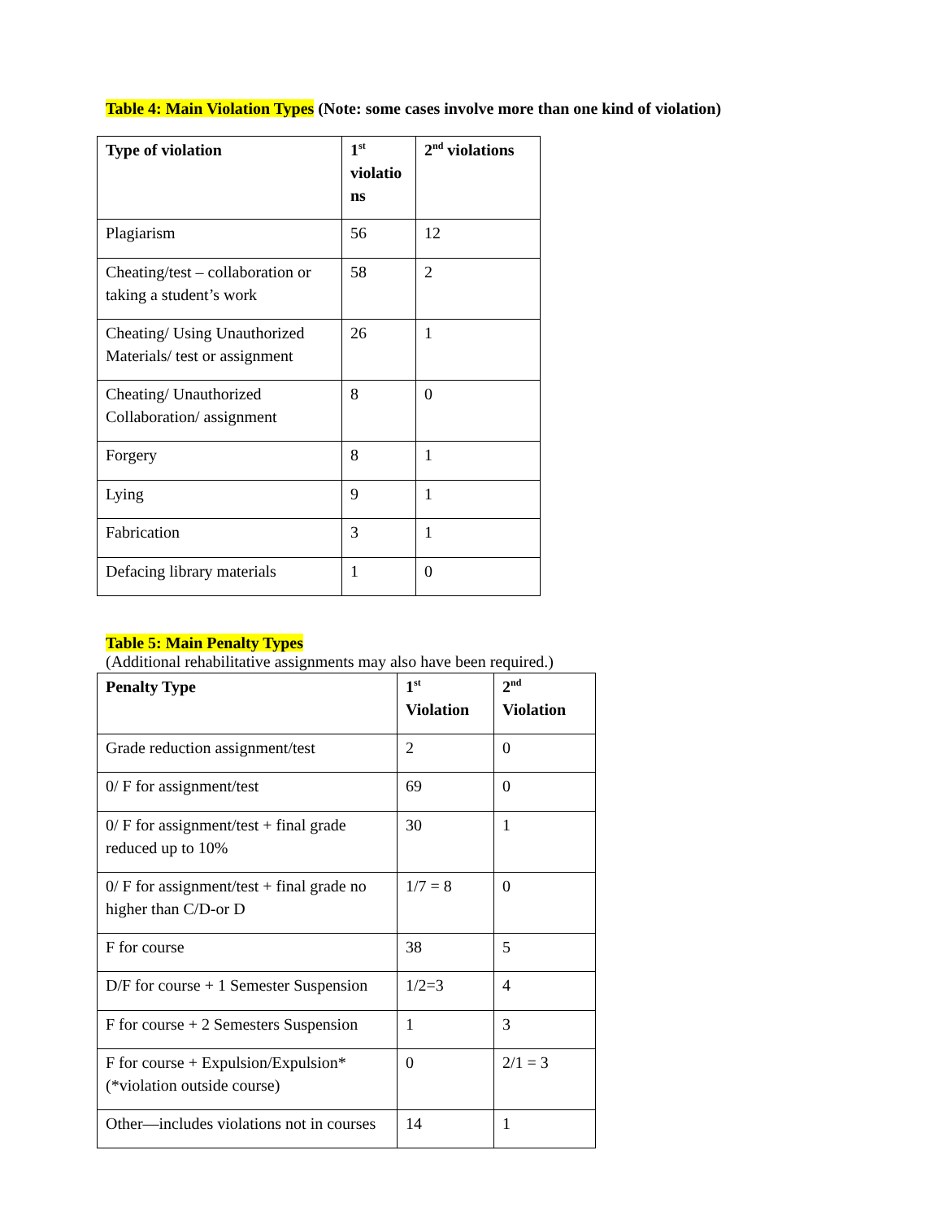Table 4: Main Violation Types (Note: some cases involve more than one kind of violation)
| Type of violation | 1<sup>st</sup> violatio ns | 2<sup>nd</sup> violations |
| --- | --- | --- |
| Plagiarism | 56 | 12 |
| Cheating/test – collaboration or taking a student’s work | 58 | 2 |
| Cheating/ Using Unauthorized Materials/ test or assignment | 26 | 1 |
| Cheating/ Unauthorized Collaboration/ assignment | 8 | 0 |
| Forgery | 8 | 1 |
| Lying | 9 | 1 |
| Fabrication | 3 | 1 |
| Defacing library materials | 1 | 0 |
Table 5: Main Penalty Types
(Additional rehabilitative assignments may also have been required.)
| Penalty Type | 1<sup>st</sup> Violation | 2<sup>nd</sup> Violation |
| --- | --- | --- |
| Grade reduction assignment/test | 2 | 0 |
| 0/ F for assignment/test | 69 | 0 |
| 0/ F for assignment/test + final grade reduced up to 10% | 30 | 1 |
| 0/ F for assignment/test + final grade no higher than C/D-or D | 1/7 = 8 | 0 |
| F for course | 38 | 5 |
| D/F for course + 1 Semester Suspension | 1/2=3 | 4 |
| F for course + 2 Semesters Suspension | 1 | 3 |
| F for course + Expulsion/Expulsion* (*violation outside course) | 0 | 2/1 = 3 |
| Other—includes violations not in courses | 14 | 1 |